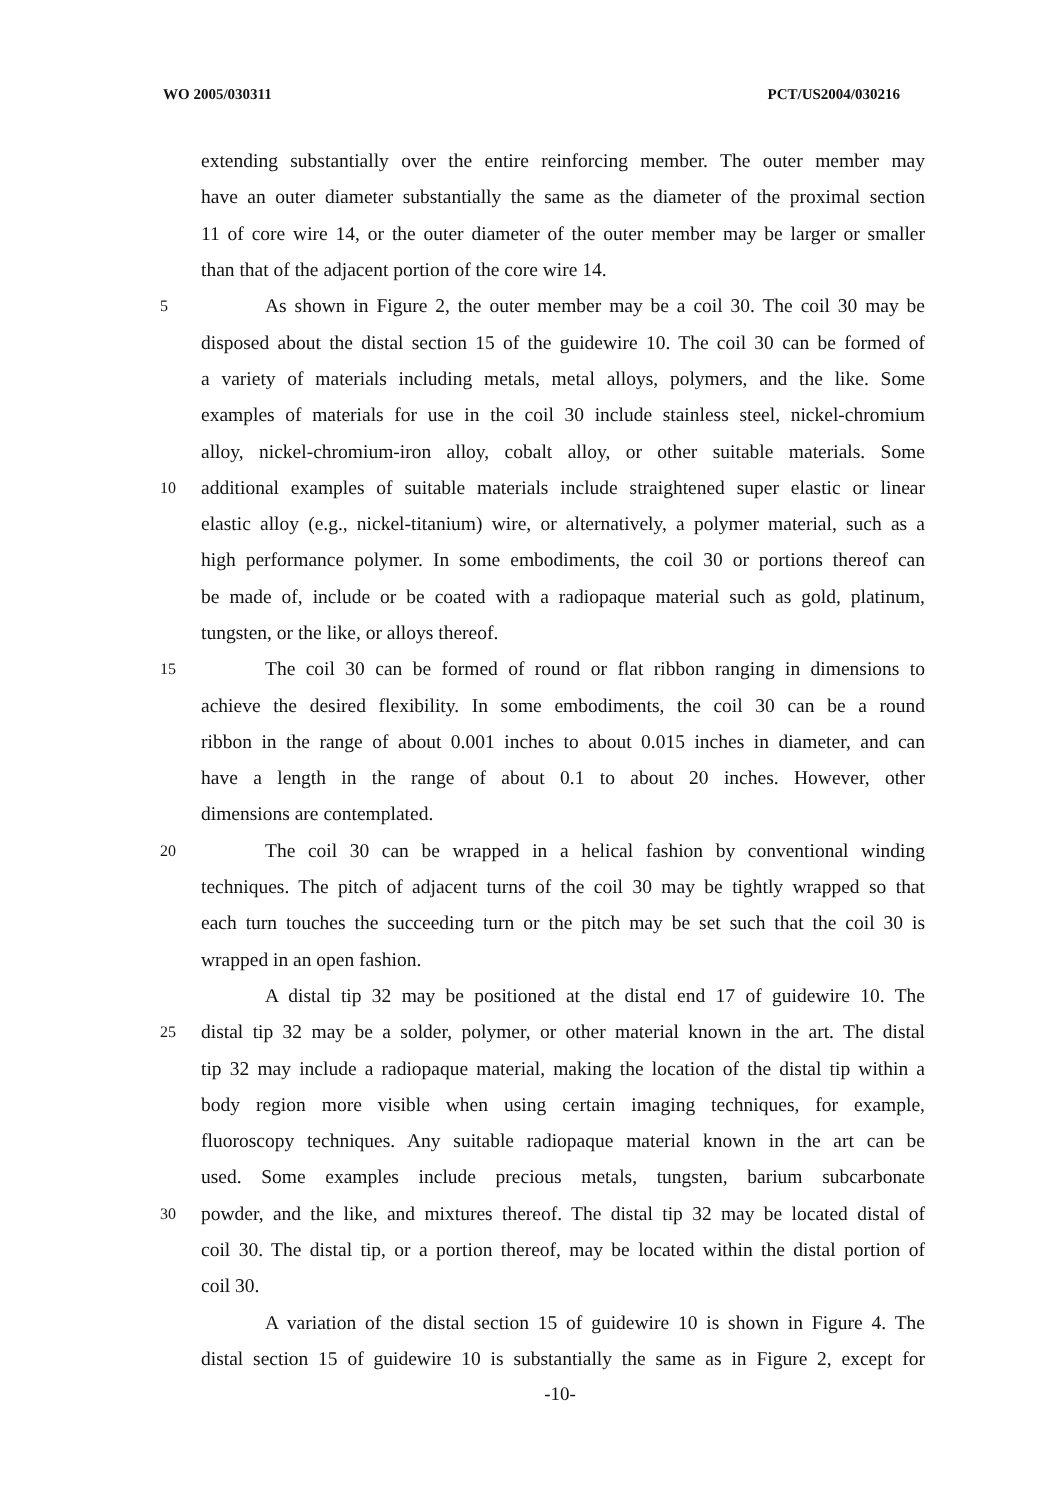WO 2005/030311 PCT/US2004/030216
extending substantially over the entire reinforcing member. The outer member may
have an outer diameter substantially the same as the diameter of the proximal section
11 of core wire 14, or the outer diameter of the outer member may be larger or smaller
than that of the adjacent portion of the core wire 14.
5 As shown in Figure 2, the outer member may be a coil 30. The coil 30 may be
disposed about the distal section 15 of the guidewire 10. The coil 30 can be formed of
a variety of materials including metals, metal alloys, polymers, and the like. Some
examples of materials for use in the coil 30 include stainless steel, nickel-chromium
alloy, nickel-chromium-iron alloy, cobalt alloy, or other suitable materials. Some
10 additional examples of suitable materials include straightened super elastic or linear
elastic alloy (e.g., nickel-titanium) wire, or alternatively, a polymer material, such as a
high performance polymer. In some embodiments, the coil 30 or portions thereof can
be made of, include or be coated with a radiopaque material such as gold, platinum,
tungsten, or the like, or alloys thereof.
15 The coil 30 can be formed of round or flat ribbon ranging in dimensions to
achieve the desired flexibility. In some embodiments, the coil 30 can be a round
ribbon in the range of about 0.001 inches to about 0.015 inches in diameter, and can
have a length in the range of about 0.1 to about 20 inches. However, other
dimensions are contemplated.
20 The coil 30 can be wrapped in a helical fashion by conventional winding
techniques. The pitch of adjacent turns of the coil 30 may be tightly wrapped so that
each turn touches the succeeding turn or the pitch may be set such that the coil 30 is
wrapped in an open fashion.
A distal tip 32 may be positioned at the distal end 17 of guidewire 10. The
25 distal tip 32 may be a solder, polymer, or other material known in the art. The distal
tip 32 may include a radiopaque material, making the location of the distal tip within a
body region more visible when using certain imaging techniques, for example,
fluoroscopy techniques. Any suitable radiopaque material known in the art can be
used. Some examples include precious metals, tungsten, barium subcarbonate
30 powder, and the like, and mixtures thereof. The distal tip 32 may be located distal of
coil 30. The distal tip, or a portion thereof, may be located within the distal portion of
coil 30.
A variation of the distal section 15 of guidewire 10 is shown in Figure 4. The
distal section 15 of guidewire 10 is substantially the same as in Figure 2, except for
-10-